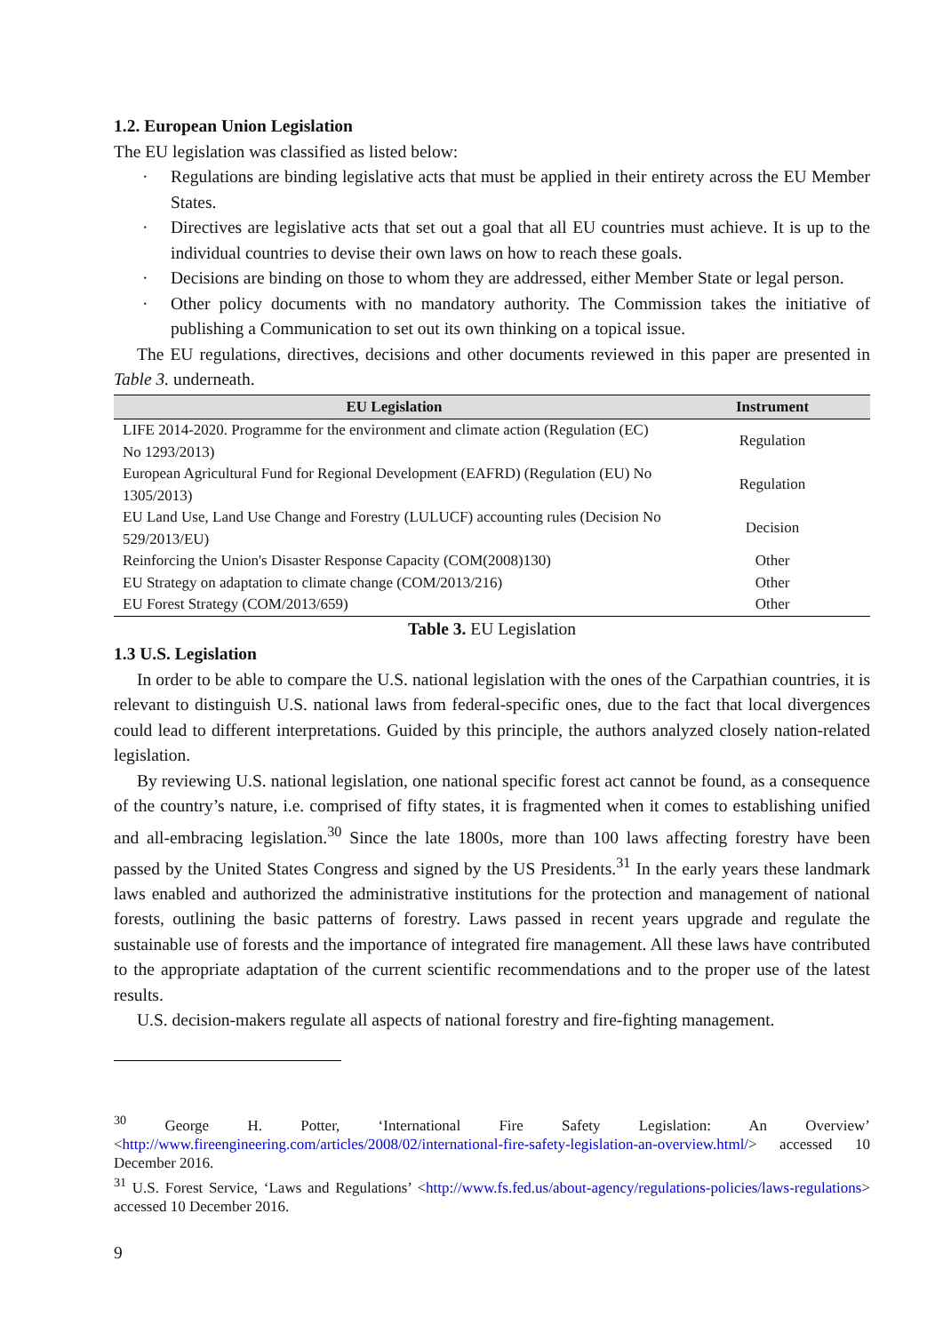1.2. European Union Legislation
The EU legislation was classified as listed below:
· Regulations are binding legislative acts that must be applied in their entirety across the EU Member States.
· Directives are legislative acts that set out a goal that all EU countries must achieve. It is up to the individual countries to devise their own laws on how to reach these goals.
· Decisions are binding on those to whom they are addressed, either Member State or legal person.
· Other policy documents with no mandatory authority. The Commission takes the initiative of publishing a Communication to set out its own thinking on a topical issue.
The EU regulations, directives, decisions and other documents reviewed in this paper are presented in Table 3. underneath.
| EU Legislation | Instrument |
| --- | --- |
| LIFE 2014-2020. Programme for the environment and climate action (Regulation (EC) No 1293/2013) | Regulation |
| European Agricultural Fund for Regional Development (EAFRD) (Regulation (EU) No 1305/2013) | Regulation |
| EU Land Use, Land Use Change and Forestry (LULUCF) accounting rules (Decision No 529/2013/EU) | Decision |
| Reinforcing the Union's Disaster Response Capacity (COM(2008)130) | Other |
| EU Strategy on adaptation to climate change (COM/2013/216) | Other |
| EU Forest Strategy (COM/2013/659) | Other |
Table 3. EU Legislation
1.3 U.S. Legislation
In order to be able to compare the U.S. national legislation with the ones of the Carpathian countries, it is relevant to distinguish U.S. national laws from federal-specific ones, due to the fact that local divergences could lead to different interpretations. Guided by this principle, the authors analyzed closely nation-related legislation.
By reviewing U.S. national legislation, one national specific forest act cannot be found, as a consequence of the country’s nature, i.e. comprised of fifty states, it is fragmented when it comes to establishing unified and all-embracing legislation.<sup>30</sup> Since the late 1800s, more than 100 laws affecting forestry have been passed by the United States Congress and signed by the US Presidents.<sup>31</sup> In the early years these landmark laws enabled and authorized the administrative institutions for the protection and management of national forests, outlining the basic patterns of forestry. Laws passed in recent years upgrade and regulate the sustainable use of forests and the importance of integrated fire management. All these laws have contributed to the appropriate adaptation of the current scientific recommendations and to the proper use of the latest results.
U.S. decision-makers regulate all aspects of national forestry and fire-fighting management.
<sup>30</sup> George H. Potter, ‘International Fire Safety Legislation: An Overview’ <http://www.fireengineering.com/articles/2008/02/international-fire-safety-legislation-an-overview.html/> accessed 10 December 2016.
<sup>31</sup> U.S. Forest Service, ‘Laws and Regulations’ <http://www.fs.fed.us/about-agency/regulations-policies/laws-regulations> accessed 10 December 2016.
9